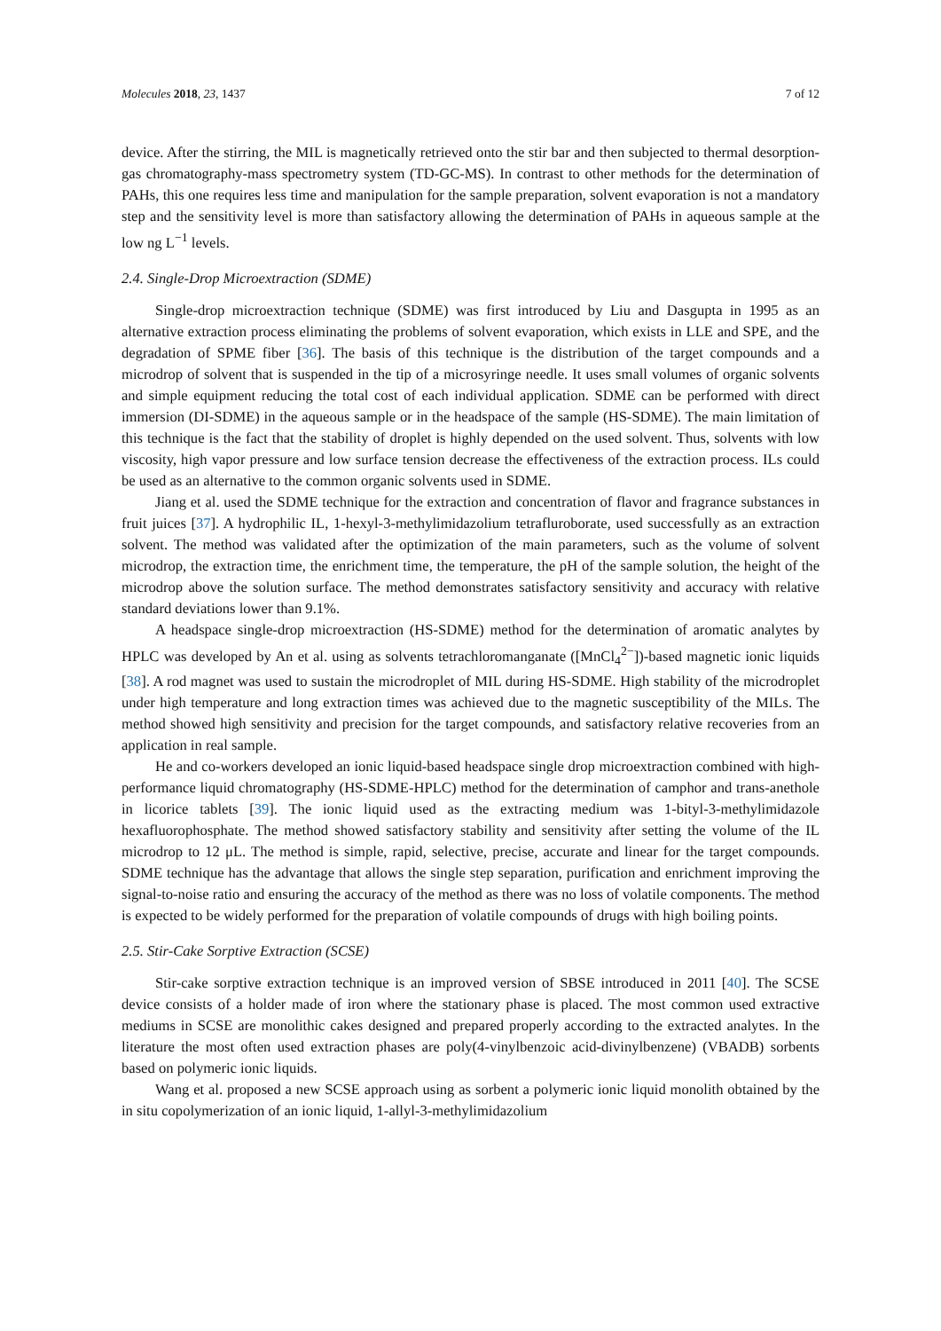Molecules 2018, 23, 1437 7 of 12
device. After the stirring, the MIL is magnetically retrieved onto the stir bar and then subjected to thermal desorption-gas chromatography-mass spectrometry system (TD-GC-MS). In contrast to other methods for the determination of PAHs, this one requires less time and manipulation for the sample preparation, solvent evaporation is not a mandatory step and the sensitivity level is more than satisfactory allowing the determination of PAHs in aqueous sample at the low ng L<sup>−1</sup> levels.
2.4. Single-Drop Microextraction (SDME)
Single-drop microextraction technique (SDME) was first introduced by Liu and Dasgupta in 1995 as an alternative extraction process eliminating the problems of solvent evaporation, which exists in LLE and SPE, and the degradation of SPME fiber [36]. The basis of this technique is the distribution of the target compounds and a microdrop of solvent that is suspended in the tip of a microsyringe needle. It uses small volumes of organic solvents and simple equipment reducing the total cost of each individual application. SDME can be performed with direct immersion (DI-SDME) in the aqueous sample or in the headspace of the sample (HS-SDME). The main limitation of this technique is the fact that the stability of droplet is highly depended on the used solvent. Thus, solvents with low viscosity, high vapor pressure and low surface tension decrease the effectiveness of the extraction process. ILs could be used as an alternative to the common organic solvents used in SDME.
Jiang et al. used the SDME technique for the extraction and concentration of flavor and fragrance substances in fruit juices [37]. A hydrophilic IL, 1-hexyl-3-methylimidazolium tetrafluroborate, used successfully as an extraction solvent. The method was validated after the optimization of the main parameters, such as the volume of solvent microdrop, the extraction time, the enrichment time, the temperature, the pH of the sample solution, the height of the microdrop above the solution surface. The method demonstrates satisfactory sensitivity and accuracy with relative standard deviations lower than 9.1%.
A headspace single-drop microextraction (HS-SDME) method for the determination of aromatic analytes by HPLC was developed by An et al. using as solvents tetrachloromanganate ([MnCl<sub>4</sub><sup>2−</sup>])-based magnetic ionic liquids [38]. A rod magnet was used to sustain the microdroplet of MIL during HS-SDME. High stability of the microdroplet under high temperature and long extraction times was achieved due to the magnetic susceptibility of the MILs. The method showed high sensitivity and precision for the target compounds, and satisfactory relative recoveries from an application in real sample.
He and co-workers developed an ionic liquid-based headspace single drop microextraction combined with high-performance liquid chromatography (HS-SDME-HPLC) method for the determination of camphor and trans-anethole in licorice tablets [39]. The ionic liquid used as the extracting medium was 1-bityl-3-methylimidazole hexafluorophosphate. The method showed satisfactory stability and sensitivity after setting the volume of the IL microdrop to 12 μL. The method is simple, rapid, selective, precise, accurate and linear for the target compounds. SDME technique has the advantage that allows the single step separation, purification and enrichment improving the signal-to-noise ratio and ensuring the accuracy of the method as there was no loss of volatile components. The method is expected to be widely performed for the preparation of volatile compounds of drugs with high boiling points.
2.5. Stir-Cake Sorptive Extraction (SCSE)
Stir-cake sorptive extraction technique is an improved version of SBSE introduced in 2011 [40]. The SCSE device consists of a holder made of iron where the stationary phase is placed. The most common used extractive mediums in SCSE are monolithic cakes designed and prepared properly according to the extracted analytes. In the literature the most often used extraction phases are poly(4-vinylbenzoic acid-divinylbenzene) (VBADB) sorbents based on polymeric ionic liquids.
Wang et al. proposed a new SCSE approach using as sorbent a polymeric ionic liquid monolith obtained by the in situ copolymerization of an ionic liquid, 1-allyl-3-methylimidazolium